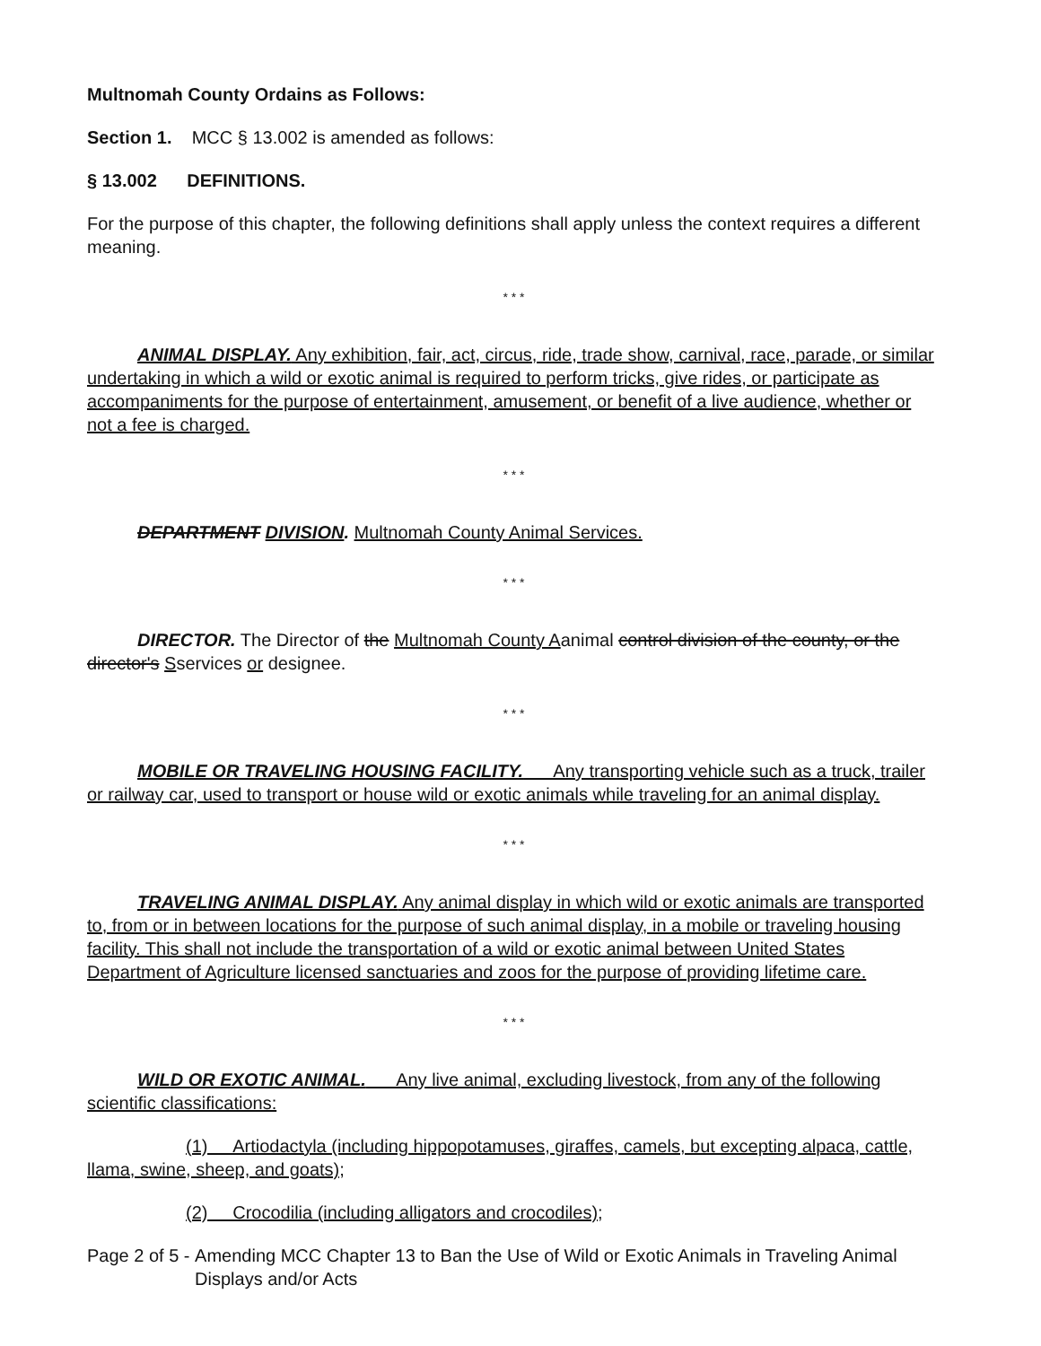Multnomah County Ordains as Follows:
Section 1. MCC § 13.002 is amended as follows:
§ 13.002 DEFINITIONS.
For the purpose of this chapter, the following definitions shall apply unless the context requires a different meaning.
* * *
ANIMAL DISPLAY. Any exhibition, fair, act, circus, ride, trade show, carnival, race, parade, or similar undertaking in which a wild or exotic animal is required to perform tricks, give rides, or participate as accompaniments for the purpose of entertainment, amusement, or benefit of a live audience, whether or not a fee is charged.
* * *
DEPARTMENT DIVISION. Multnomah County Animal Services.
* * *
DIRECTOR. The Director of the Multnomah County Aanimal control division of the county, or the director's Sservices or designee.
* * *
MOBILE OR TRAVELING HOUSING FACILITY. Any transporting vehicle such as a truck, trailer or railway car, used to transport or house wild or exotic animals while traveling for an animal display.
* * *
TRAVELING ANIMAL DISPLAY. Any animal display in which wild or exotic animals are transported to, from or in between locations for the purpose of such animal display, in a mobile or traveling housing facility. This shall not include the transportation of a wild or exotic animal between United States Department of Agriculture licensed sanctuaries and zoos for the purpose of providing lifetime care.
* * *
WILD OR EXOTIC ANIMAL. Any live animal, excluding livestock, from any of the following scientific classifications:
(1) Artiodactyla (including hippopotamuses, giraffes, camels, but excepting alpaca, cattle, llama, swine, sheep, and goats);
(2) Crocodilia (including alligators and crocodiles);
Page 2 of 5 - Amending MCC Chapter 13 to Ban the Use of Wild or Exotic Animals in Traveling Animal Displays and/or Acts